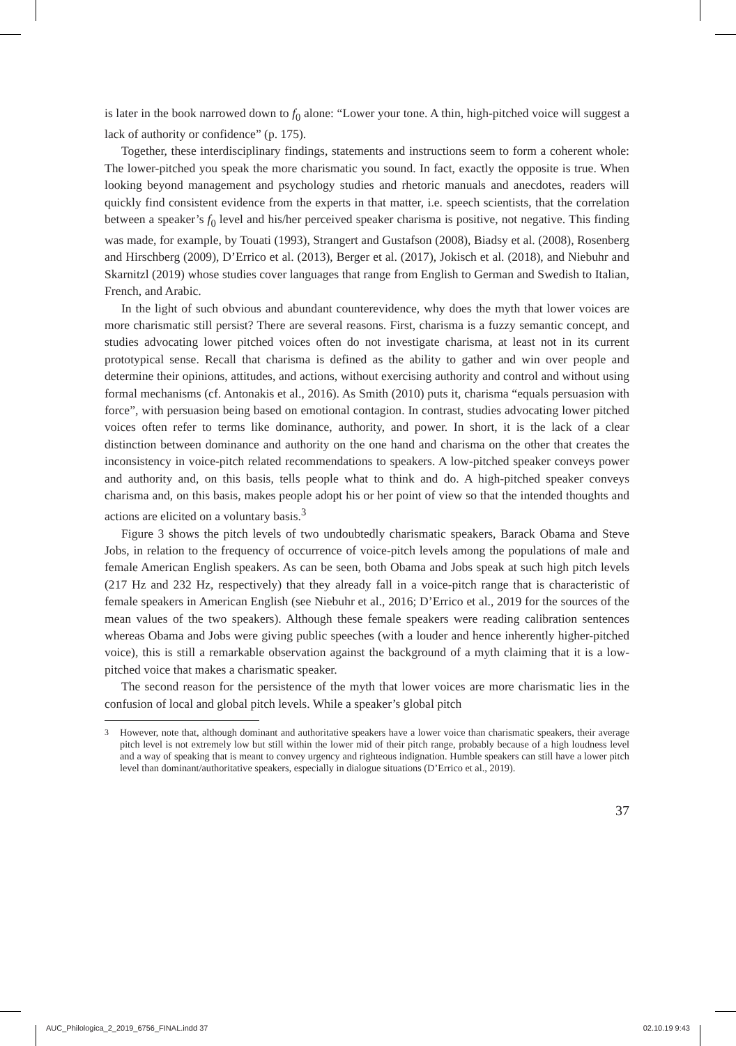is later in the book narrowed down to f<sub>0</sub> alone: “Lower your tone. A thin, high-pitched voice will suggest a lack of authority or confidence” (p. 175).
Together, these interdisciplinary findings, statements and instructions seem to form a coherent whole: The lower-pitched you speak the more charismatic you sound. In fact, exactly the opposite is true. When looking beyond management and psychology studies and rhetoric manuals and anecdotes, readers will quickly find consistent evidence from the experts in that matter, i.e. speech scientists, that the correlation between a speaker’s f<sub>0</sub> level and his/her perceived speaker charisma is positive, not negative. This finding was made, for example, by Touati (1993), Strangert and Gustafson (2008), Biadsy et al. (2008), Rosenberg and Hirschberg (2009), D’Errico et al. (2013), Berger et al. (2017), Jokisch et al. (2018), and Niebuhr and Skarnitzl (2019) whose studies cover languages that range from English to German and Swedish to Italian, French, and Arabic.
In the light of such obvious and abundant counterevidence, why does the myth that lower voices are more charismatic still persist? There are several reasons. First, charisma is a fuzzy semantic concept, and studies advocating lower pitched voices often do not investigate charisma, at least not in its current prototypical sense. Recall that charisma is defined as the ability to gather and win over people and determine their opinions, attitudes, and actions, without exercising authority and control and without using formal mechanisms (cf. Antonakis et al., 2016). As Smith (2010) puts it, charisma “equals persuasion with force”, with persuasion being based on emotional contagion. In contrast, studies advocating lower pitched voices often refer to terms like dominance, authority, and power. In short, it is the lack of a clear distinction between dominance and authority on the one hand and charisma on the other that creates the inconsistency in voice-pitch related recommendations to speakers. A low-pitched speaker conveys power and authority and, on this basis, tells people what to think and do. A high-pitched speaker conveys charisma and, on this basis, makes people adopt his or her point of view so that the intended thoughts and actions are elicited on a voluntary basis.<sup>3</sup>
Figure 3 shows the pitch levels of two undoubtedly charismatic speakers, Barack Obama and Steve Jobs, in relation to the frequency of occurrence of voice-pitch levels among the populations of male and female American English speakers. As can be seen, both Obama and Jobs speak at such high pitch levels (217 Hz and 232 Hz, respectively) that they already fall in a voice-pitch range that is characteristic of female speakers in American English (see Niebuhr et al., 2016; D’Errico et al., 2019 for the sources of the mean values of the two speakers). Although these female speakers were reading calibration sentences whereas Obama and Jobs were giving public speeches (with a louder and hence inherently higher-pitched voice), this is still a remarkable observation against the background of a myth claiming that it is a low-pitched voice that makes a charismatic speaker.
The second reason for the persistence of the myth that lower voices are more charismatic lies in the confusion of local and global pitch levels. While a speaker’s global pitch
<sup>3</sup> However, note that, although dominant and authoritative speakers have a lower voice than charismatic speakers, their average pitch level is not extremely low but still within the lower mid of their pitch range, probably because of a high loudness level and a way of speaking that is meant to convey urgency and righteous indignation. Humble speakers can still have a lower pitch level than dominant/authoritative speakers, especially in dialogue situations (D’Errico et al., 2019).
37
AUC_Philologica_2_2019_6756_FINAL.indd 37 02.10.19 9:43